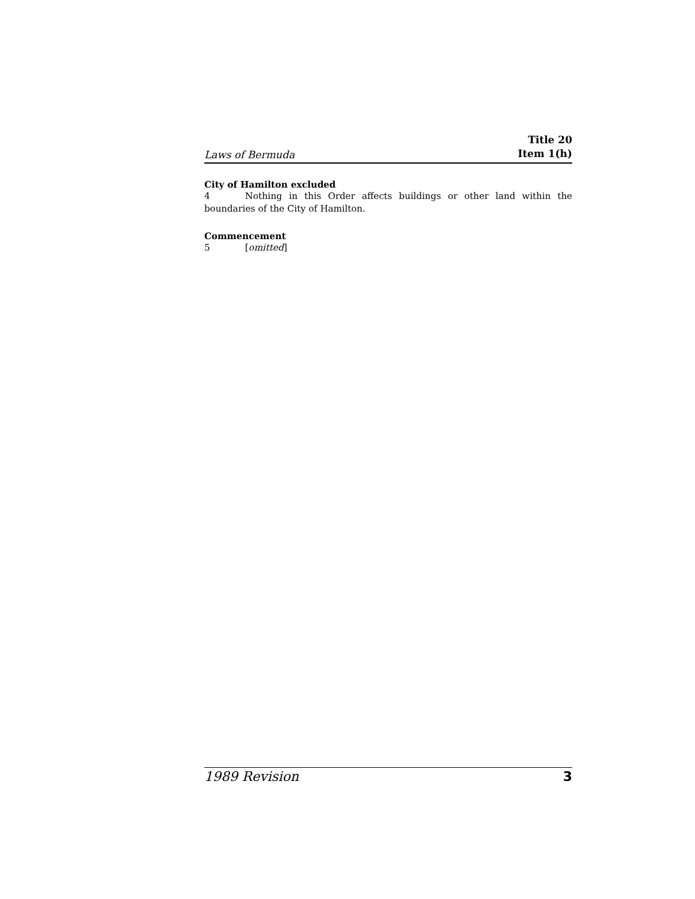Laws of Bermuda
Title 20
Item 1(h)
City of Hamilton excluded
4 Nothing in this Order affects buildings or other land within the boundaries of the City of Hamilton.
Commencement
5 [omitted]
1989 Revision 3